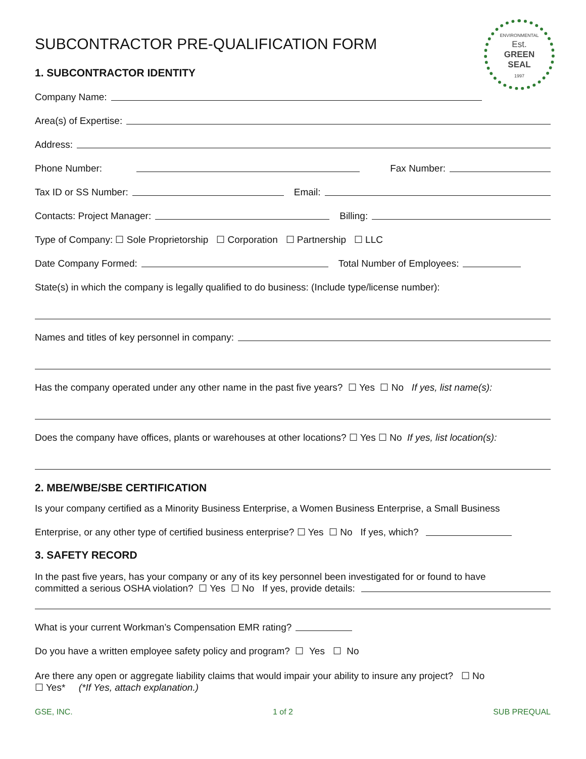ENVIRONMENTAL
Est.
GREEN
SEAL
1997
SUBCONTRACTOR PRE-QUALIFICATION FORM
1. SUBCONTRACTOR IDENTITY
Company Name:
Area(s) of Expertise:
Address:
Phone Number: Fax Number:
Tax ID or SS Number: Email:
Contacts: Project Manager: Billing:
Type of Company: ☐ Sole Proprietorship ☐ Corporation ☐ Partnership ☐ LLC
Date Company Formed: Total Number of Employees:
State(s) in which the company is legally qualified to do business: (Include type/license number):
Names and titles of key personnel in company:
Has the company operated under any other name in the past five years? ☐ Yes ☐ No If yes, list name(s):
Does the company have offices, plants or warehouses at other locations? ☐ Yes ☐ No If yes, list location(s):
2. MBE/WBE/SBE CERTIFICATION
Is your company certified as a Minority Business Enterprise, a Women Business Enterprise, a Small Business
Enterprise, or any other type of certified business enterprise? ☐ Yes ☐ No If yes, which?
3. SAFETY RECORD
In the past five years, has your company or any of its key personnel been investigated for or found to have
committed a serious OSHA violation? ☐ Yes ☐ No If yes, provide details:
What is your current Workman’s Compensation EMR rating?
Do you have a written employee safety policy and program? ☐ Yes ☐ No
Are there any open or aggregate liability claims that would impair your ability to insure any project? ☐ No
☐ Yes* (*If Yes, attach explanation.)
GSE, INC. 1 of 2 SUB PREQUAL